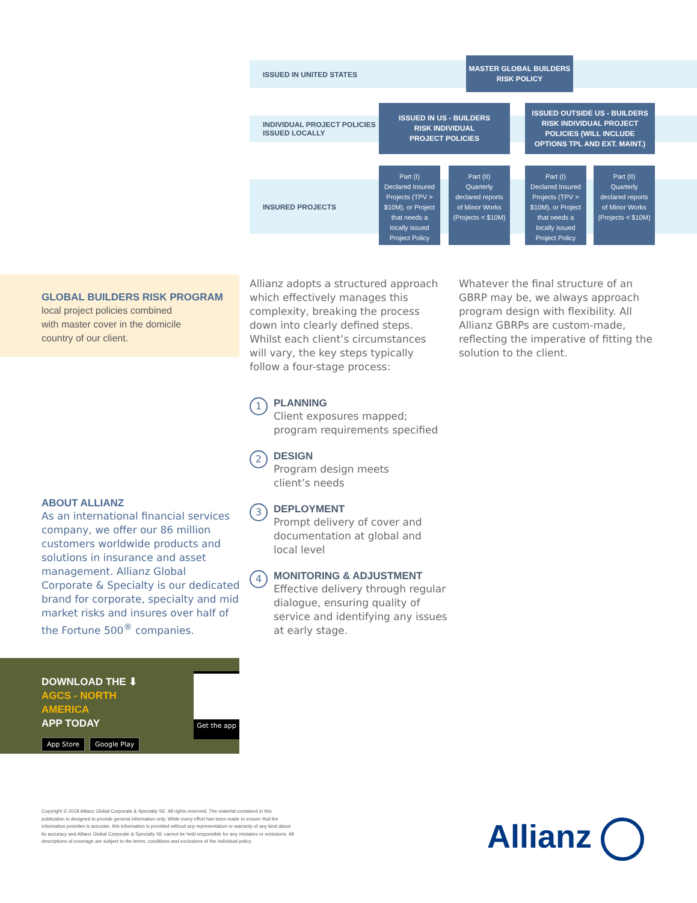ISSUED IN UNITED STATES
INDIVIDUAL PROJECT POLICIES
ISSUED LOCALLY
INSURED PROJECTS
MASTER GLOBAL BUILDERS
RISK POLICY
ISSUED IN US - BUILDERS
RISK INDIVIDUAL
PROJECT POLICIES
ISSUED OUTSIDE US - BUILDERS
RISK INDIVIDUAL PROJECT
POLICIES (WILL INCLUDE
OPTIONS TPL AND EXT. MAINT.)
Part (I)
Declared Insured
Projects (TPV >
$10M), or Project
that needs a
locally issued
Project Policy
Part (II)
Quarterly
declared reports
of Minor Works
(Projects < $10M)
Part (I)
Declared Insured
Projects (TPV >
$10M), or Project
that needs a
locally issued
Project Policy
Part (II)
Quarterly
declared reports
of Minor Works
(Projects < $10M)
GLOBAL BUILDERS RISK PROGRAM
local project policies combined
with master cover in the domicile
country of our client.
Allianz adopts a structured approach which effectively manages this complexity, breaking the process down into clearly defined steps. Whilst each client’s circumstances will vary, the key steps typically follow a four-stage process:
Whatever the final structure of an GBRP may be, we always approach program design with flexibility. All Allianz GBRPs are custom-made, reflecting the imperative of fitting the solution to the client.
1
PLANNING
Client exposures mapped;
program requirements specified
2
DESIGN
Program design meets
client’s needs
3
DEPLOYMENT
Prompt delivery of cover and documentation at global and local level
4
MONITORING & ADJUSTMENT
Effective delivery through regular dialogue, ensuring quality of service and identifying any issues at early stage.
ABOUT ALLIANZ
As an international financial services company, we offer our 86 million customers worldwide products and solutions in insurance and asset management. Allianz Global Corporate & Specialty is our dedicated brand for corporate, specialty and mid market risks and insures over half of the Fortune 500<sup>®</sup> companies.
DOWNLOAD THE ⬇
AGCS - NORTH AMERICA
APP TODAY
App Store Google Play
Get the app
Copyright © 2018 Allianz Global Corporate & Specialty SE. All rights reserved. The material contained in this publication is designed to provide general information only. While every effort has been made to ensure that the information provides is accurate, this information is provided without any representation or warranty of any kind about its accuracy and Allianz Global Corporate & Specialty SE cannot be held responsible for any mistakes or omissions. All descriptions of coverage are subject to the terms, conditions and exclusions of the individual policy.
Allianz